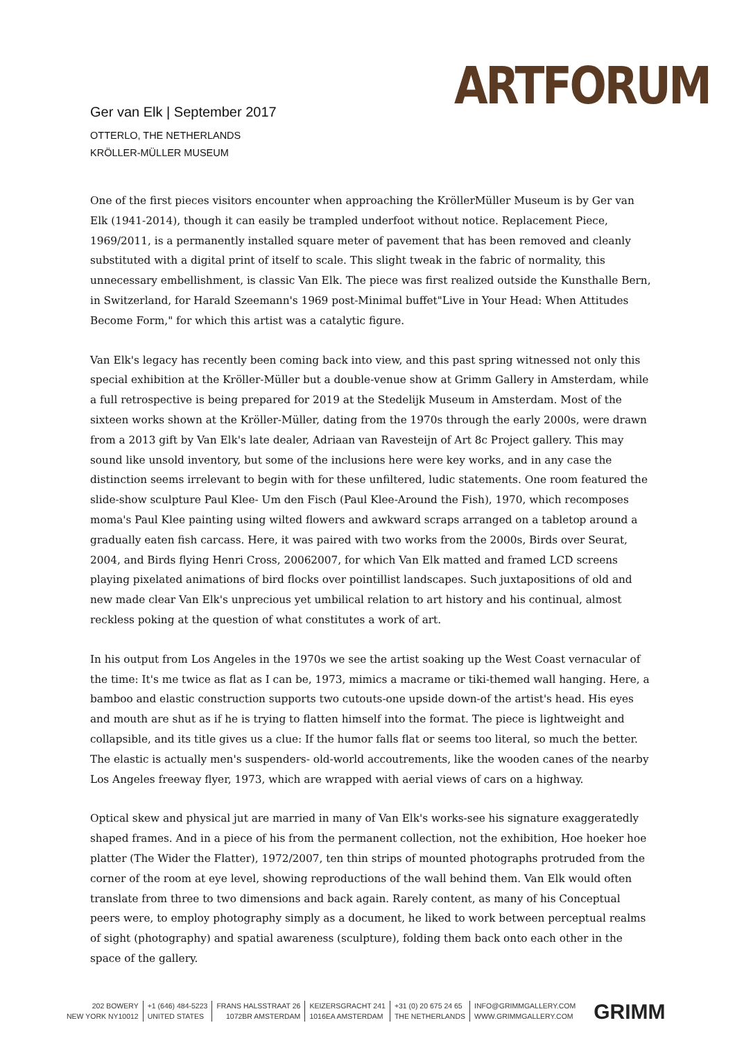ARTFORUM
Ger van Elk | September 2017
OTTERLO, THE NETHERLANDS
KRÖLLER-MÜLLER MUSEUM
One of the first pieces visitors encounter when approaching the KröllerMüller Museum is by Ger van Elk (1941-2014), though it can easily be trampled underfoot without notice. Replacement Piece, 1969/2011, is a permanently installed square meter of pavement that has been removed and cleanly substituted with a digital print of itself to scale. This slight tweak in the fabric of normality, this unnecessary embellishment, is classic Van Elk. The piece was first realized outside the Kunsthalle Bern, in Switzerland, for Harald Szeemann's 1969 post-Minimal buffet"Live in Your Head: When Attitudes Become Form," for which this artist was a catalytic figure.
Van Elk's legacy has recently been coming back into view, and this past spring witnessed not only this special exhibition at the Kröller-Müller but a double-venue show at Grimm Gallery in Amsterdam, while a full retrospective is being prepared for 2019 at the Stedelijk Museum in Amsterdam. Most of the sixteen works shown at the Kröller-Müller, dating from the 1970s through the early 2000s, were drawn from a 2013 gift by Van Elk's late dealer, Adriaan van Ravesteijn of Art 8c Project gallery. This may sound like unsold inventory, but some of the inclusions here were key works, and in any case the distinction seems irrelevant to begin with for these unfiltered, ludic statements. One room featured the slide-show sculpture Paul Klee- Um den Fisch (Paul Klee-Around the Fish), 1970, which recomposes moma's Paul Klee painting using wilted flowers and awkward scraps arranged on a tabletop around a gradually eaten fish carcass. Here, it was paired with two works from the 2000s, Birds over Seurat, 2004, and Birds flying Henri Cross, 20062007, for which Van Elk matted and framed LCD screens playing pixelated animations of bird flocks over pointillist landscapes. Such juxtapositions of old and new made clear Van Elk's unprecious yet umbilical relation to art history and his continual, almost reckless poking at the question of what constitutes a work of art.
In his output from Los Angeles in the 1970s we see the artist soaking up the West Coast vernacular of the time: It's me twice as flat as I can be, 1973, mimics a macrame or tiki-themed wall hanging. Here, a bamboo and elastic construction supports two cutouts-one upside down-of the artist's head. His eyes and mouth are shut as if he is trying to flatten himself into the format. The piece is lightweight and collapsible, and its title gives us a clue: If the humor falls flat or seems too literal, so much the better. The elastic is actually men's suspenders- old-world accoutrements, like the wooden canes of the nearby Los Angeles freeway flyer, 1973, which are wrapped with aerial views of cars on a highway.
Optical skew and physical jut are married in many of Van Elk's works-see his signature exaggeratedly shaped frames. And in a piece of his from the permanent collection, not the exhibition, Hoe hoeker hoe platter (The Wider the Flatter), 1972/2007, ten thin strips of mounted photographs protruded from the corner of the room at eye level, showing reproductions of the wall behind them. Van Elk would often translate from three to two dimensions and back again. Rarely content, as many of his Conceptual peers were, to employ photography simply as a document, he liked to work between perceptual realms of sight (photography) and spatial awareness (sculpture), folding them back onto each other in the space of the gallery.
202 BOWERY
NEW YORK NY10012
+1 (646) 484-5223
UNITED STATES
FRANS HALSSTRAAT 26
1072BR AMSTERDAM
KEIZERSGRACHT 241
1016EA AMSTERDAM
+31 (0) 20 675 24 65
THE NETHERLANDS
INFO@GRIMMGALLERY.COM
WWW.GRIMMGALLERY.COM
GRIMM